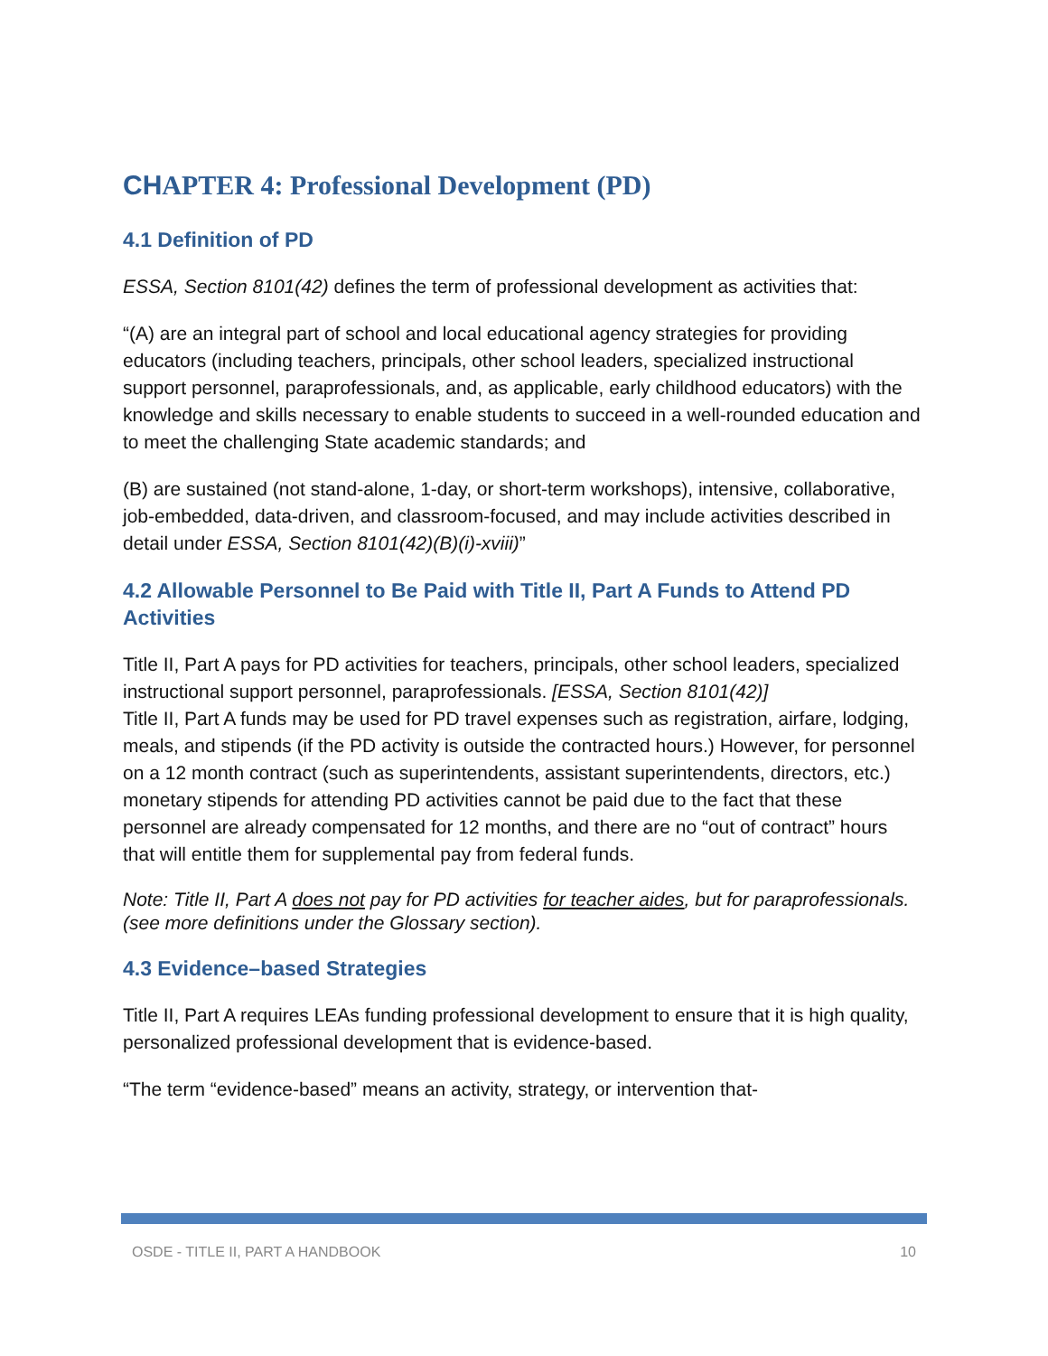CHAPTER 4: Professional Development (PD)
4.1 Definition of PD
ESSA, Section 8101(42) defines the term of professional development as activities that:
“(A) are an integral part of school and local educational agency strategies for providing educators (including teachers, principals, other school leaders, specialized instructional support personnel, paraprofessionals, and, as applicable, early childhood educators) with the knowledge and skills necessary to enable students to succeed in a well-rounded education and to meet the challenging State academic standards; and
(B) are sustained (not stand-alone, 1-day, or short-term workshops), intensive, collaborative, job-embedded, data-driven, and classroom-focused, and may include activities described in detail under ESSA, Section 8101(42)(B)(i)-xviii)”
4.2 Allowable Personnel to Be Paid with Title II, Part A Funds to Attend PD Activities
Title II, Part A pays for PD activities for teachers, principals, other school leaders, specialized instructional support personnel, paraprofessionals. [ESSA, Section 8101(42)]
Title II, Part A funds may be used for PD travel expenses such as registration, airfare, lodging, meals, and stipends (if the PD activity is outside the contracted hours.) However, for personnel on a 12 month contract (such as superintendents, assistant superintendents, directors, etc.) monetary stipends for attending PD activities cannot be paid due to the fact that these personnel are already compensated for 12 months, and there are no “out of contract” hours that will entitle them for supplemental pay from federal funds.
Note: Title II, Part A does not pay for PD activities for teacher aides, but for paraprofessionals.
(see more definitions under the Glossary section).
4.3 Evidence–based Strategies
Title II, Part A requires LEAs funding professional development to ensure that it is high quality, personalized professional development that is evidence-based.
“The term “evidence-based” means an activity, strategy, or intervention that-
OSDE - TITLE II, PART A HANDBOOK 10